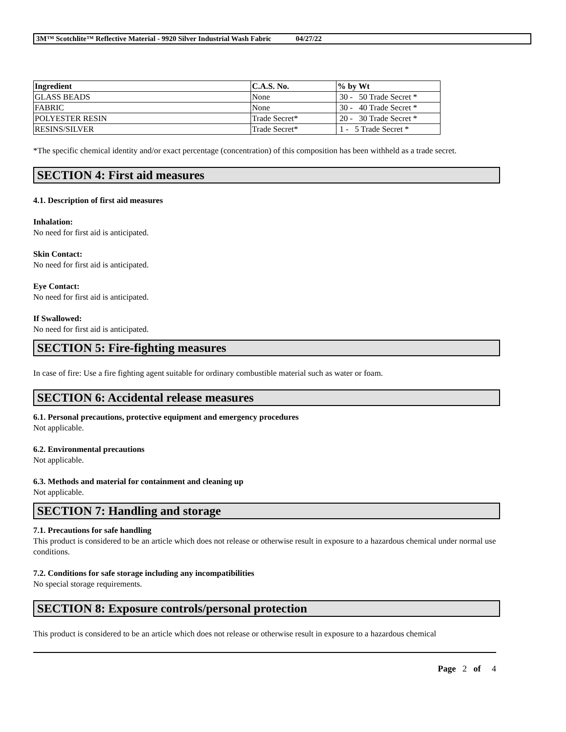3M™ Scotchlite™ Reflective Material - 9920 Silver Industrial Wash Fabric 04/27/22
| Ingredient | C.A.S. No. | % by Wt |
| --- | --- | --- |
| GLASS BEADS | None | 30 - 50 Trade Secret * |
| FABRIC | None | 30 - 40 Trade Secret * |
| POLYESTER RESIN | Trade Secret* | 20 - 30 Trade Secret * |
| RESINS/SILVER | Trade Secret* | 1 - 5 Trade Secret * |
*The specific chemical identity and/or exact percentage (concentration) of this composition has been withheld as a trade secret.
SECTION 4: First aid measures
4.1. Description of first aid measures
Inhalation:
No need for first aid is anticipated.
Skin Contact:
No need for first aid is anticipated.
Eye Contact:
No need for first aid is anticipated.
If Swallowed:
No need for first aid is anticipated.
SECTION 5: Fire-fighting measures
In case of fire: Use a fire fighting agent suitable for ordinary combustible material such as water or foam.
SECTION 6: Accidental release measures
6.1. Personal precautions, protective equipment and emergency procedures
Not applicable.
6.2. Environmental precautions
Not applicable.
6.3. Methods and material for containment and cleaning up
Not applicable.
SECTION 7: Handling and storage
7.1. Precautions for safe handling
This product is considered to be an article which does not release or otherwise result in exposure to a hazardous chemical under normal use conditions.
7.2. Conditions for safe storage including any incompatibilities
No special storage requirements.
SECTION 8: Exposure controls/personal protection
This product is considered to be an article which does not release or otherwise result in exposure to a hazardous chemical
Page 2 of 4